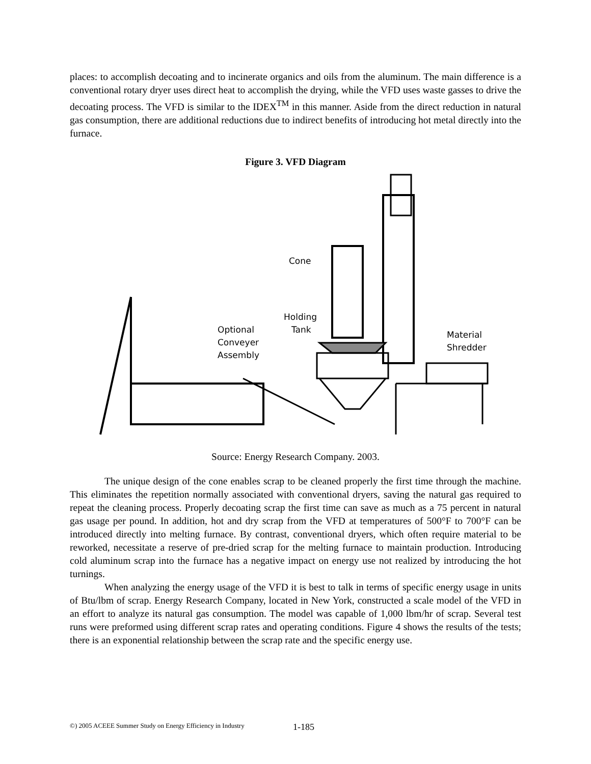places: to accomplish decoating and to incinerate organics and oils from the aluminum. The main difference is a conventional rotary dryer uses direct heat to accomplish the drying, while the VFD uses waste gasses to drive the decoating process. The VFD is similar to the IDEX<sup>TM</sup> in this manner. Aside from the direct reduction in natural gas consumption, there are additional reductions due to indirect benefits of introducing hot metal directly into the furnace.
Figure 3. VFD Diagram
Cone
Holding
Tank
Optional
Conveyer
Assembly
Material
Shredder
Source: Energy Research Company. 2003.
The unique design of the cone enables scrap to be cleaned properly the first time through the machine. This eliminates the repetition normally associated with conventional dryers, saving the natural gas required to repeat the cleaning process. Properly decoating scrap the first time can save as much as a 75 percent in natural gas usage per pound. In addition, hot and dry scrap from the VFD at temperatures of 500°F to 700°F can be introduced directly into melting furnace. By contrast, conventional dryers, which often require material to be reworked, necessitate a reserve of pre-dried scrap for the melting furnace to maintain production. Introducing cold aluminum scrap into the furnace has a negative impact on energy use not realized by introducing the hot turnings.
When analyzing the energy usage of the VFD it is best to talk in terms of specific energy usage in units of Btu/lbm of scrap. Energy Research Company, located in New York, constructed a scale model of the VFD in an effort to analyze its natural gas consumption. The model was capable of 1,000 lbm/hr of scrap. Several test runs were preformed using different scrap rates and operating conditions. Figure 4 shows the results of the tests; there is an exponential relationship between the scrap rate and the specific energy use.
©) 2005 ACEEE Summer Study on Energy Efficiency in Industry 1-185